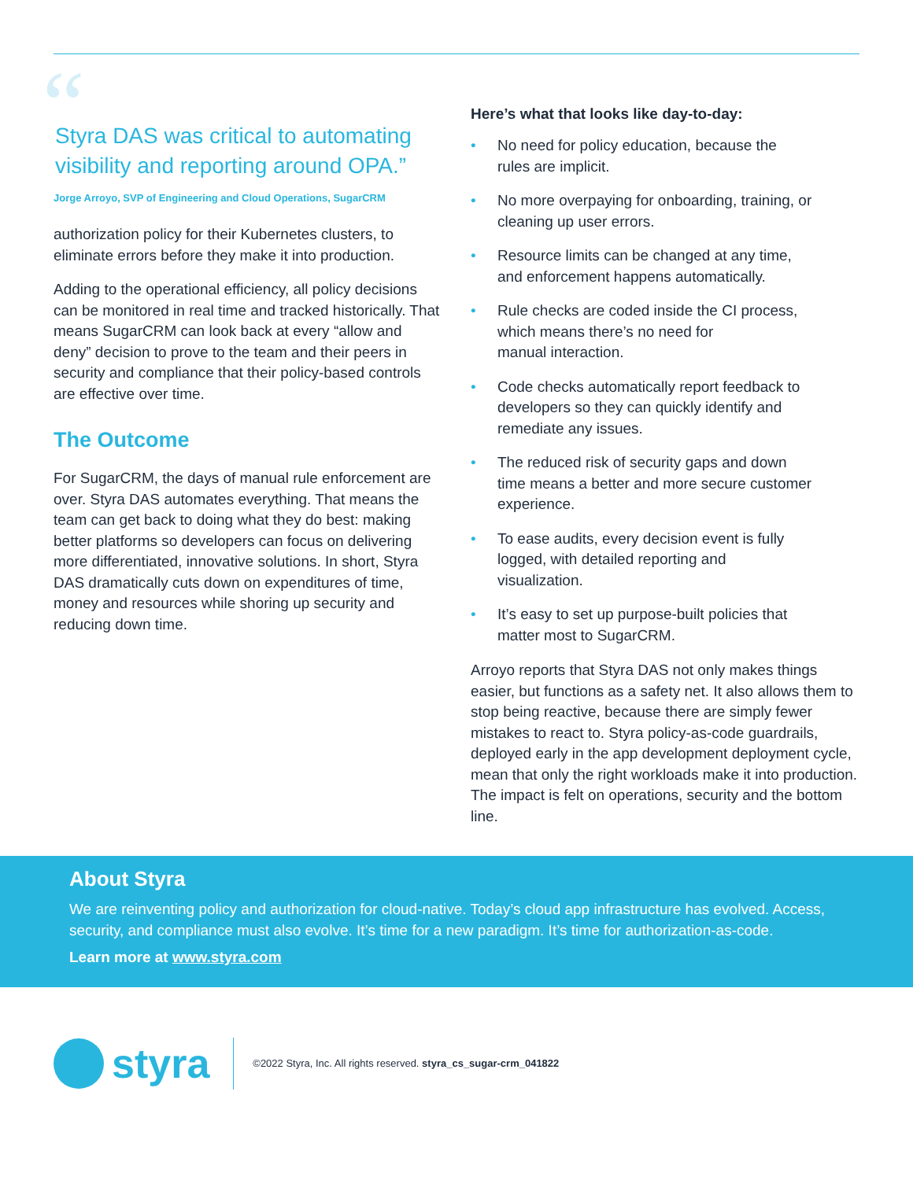“Styra DAS was critical to automating visibility and reporting around OPA.”
Jorge Arroyo, SVP of Engineering and Cloud Operations, SugarCRM
authorization policy for their Kubernetes clusters, to eliminate errors before they make it into production.
Adding to the operational efficiency, all policy decisions can be monitored in real time and tracked historically. That means SugarCRM can look back at every “allow and deny” decision to prove to the team and their peers in security and compliance that their policy-based controls are effective over time.
The Outcome
For SugarCRM, the days of manual rule enforcement are over. Styra DAS automates everything. That means the team can get back to doing what they do best: making better platforms so developers can focus on delivering more differentiated, innovative solutions. In short, Styra DAS dramatically cuts down on expenditures of time, money and resources while shoring up security and reducing down time.
Here’s what that looks like day-to-day:
• No need for policy education, because the rules are implicit.
• No more overpaying for onboarding, training, or cleaning up user errors.
• Resource limits can be changed at any time, and enforcement happens automatically.
• Rule checks are coded inside the CI process, which means there’s no need for
manual interaction.
• Code checks automatically report feedback to developers so they can quickly identify and remediate any issues.
• The reduced risk of security gaps and down time means a better and more secure customer experience.
• To ease audits, every decision event is fully logged, with detailed reporting and visualization.
• It’s easy to set up purpose-built policies that matter most to SugarCRM.
Arroyo reports that Styra DAS not only makes things easier, but functions as a safety net. It also allows them to stop being reactive, because there are simply fewer mistakes to react to. Styra policy-as-code guardrails, deployed early in the app development deployment cycle, mean that only the right workloads make it into production. The impact is felt on operations, security and the bottom line.
About Styra
We are reinventing policy and authorization for cloud-native. Today’s cloud app infrastructure has evolved. Access, security, and compliance must also evolve. It’s time for a new paradigm. It’s time for authorization-as-code.
Learn more at www.styra.com
styra
©2022 Styra, Inc. All rights reserved. styra_cs_sugar-crm_041822